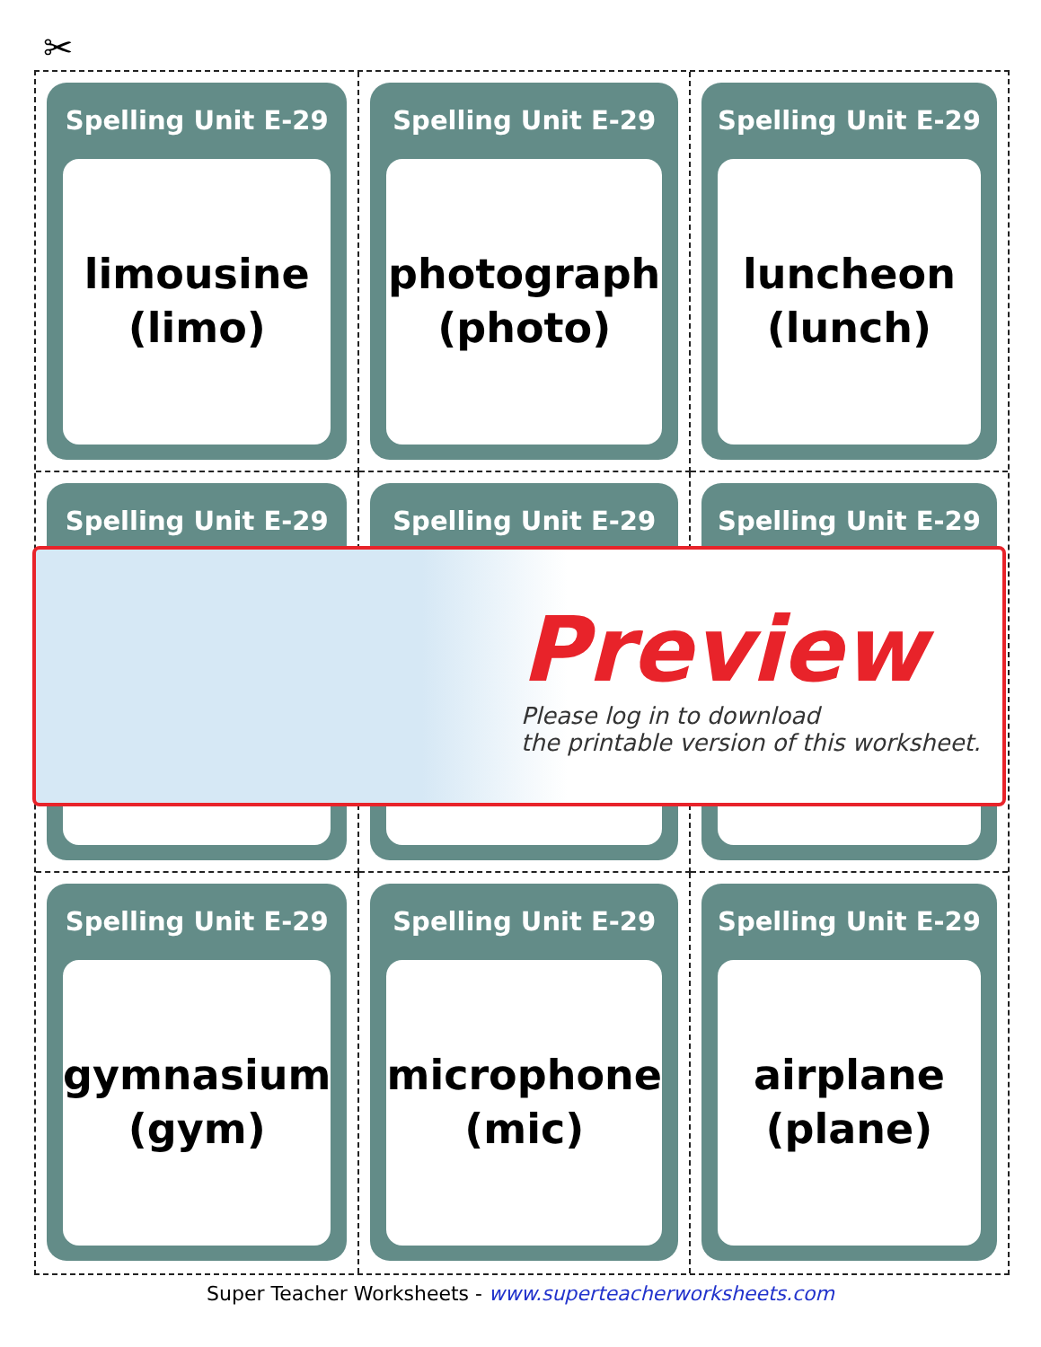✂
Spelling Unit E-29
limousine
(limo)
Spelling Unit E-29
photograph
(photo)
Spelling Unit E-29
luncheon
(lunch)
Spelling Unit E-29
Spelling Unit E-29
Spelling Unit E-29
Spelling Unit E-29
gymnasium
(gym)
Spelling Unit E-29
microphone
(mic)
Spelling Unit E-29
airplane
(plane)
Preview
Please log in to download
the printable version of this worksheet.
Super Teacher Worksheets - www.superteacherworksheets.com